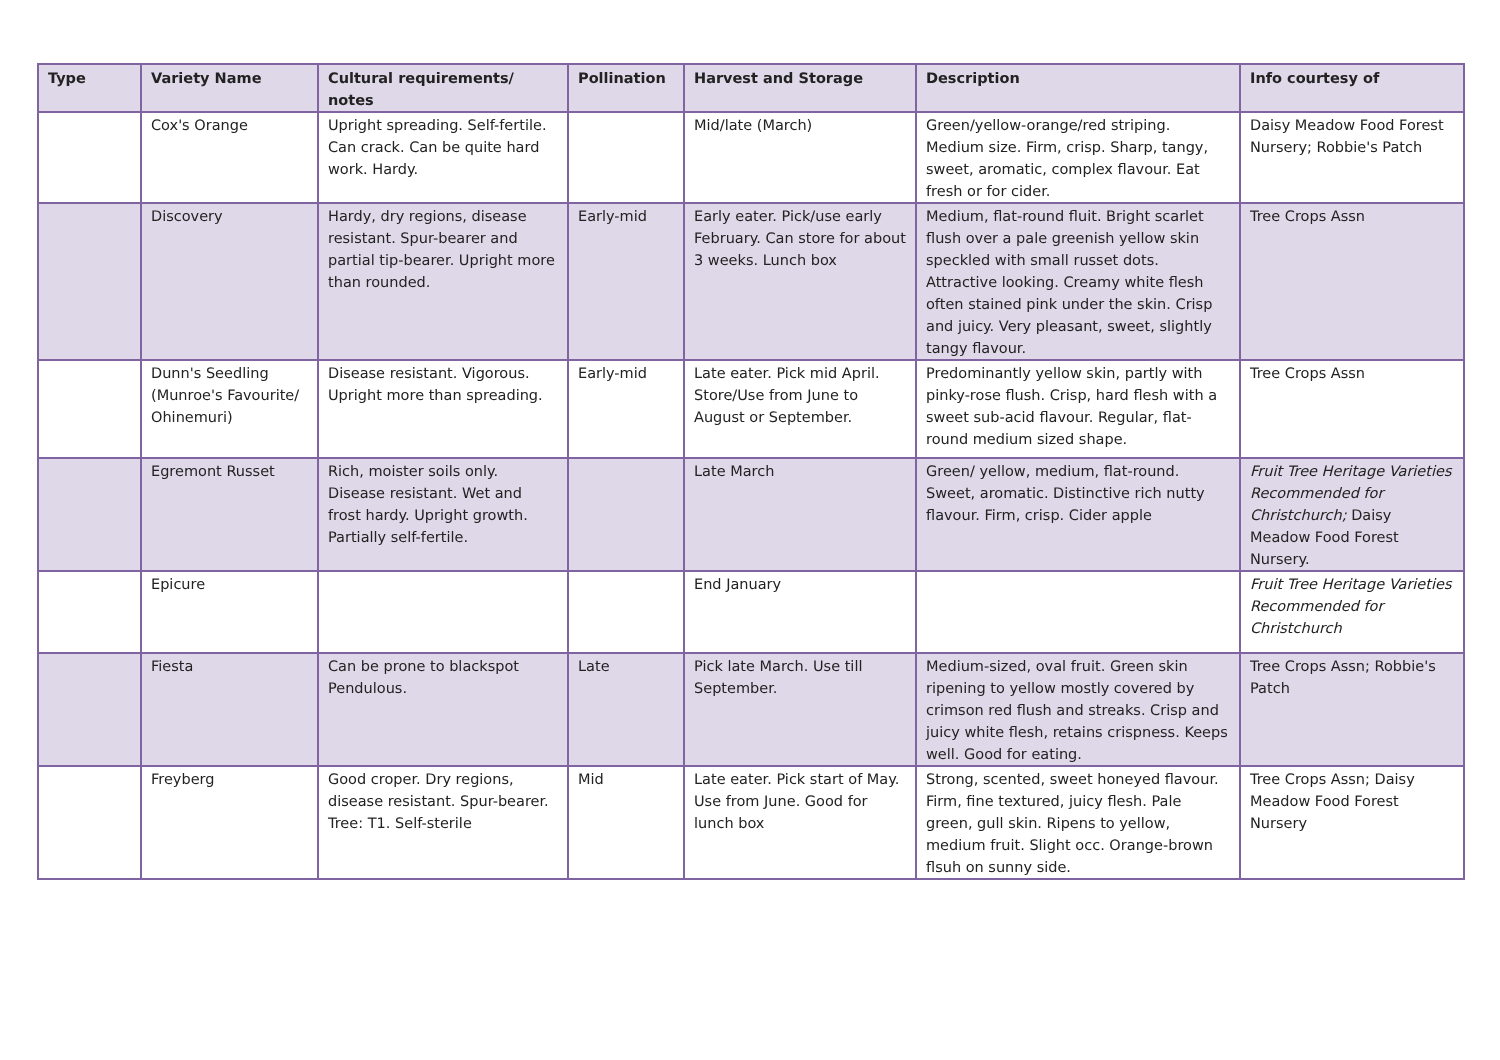| Type | Variety Name | Cultural requirements/ notes | Pollination | Harvest and Storage | Description | Info courtesy of |
| --- | --- | --- | --- | --- | --- | --- |
| | Cox's Orange | Upright spreading. Self-fertile. Can crack. Can be quite hard work. Hardy. | | Mid/late (March) | Green/yellow-orange/red striping. Medium size. Firm, crisp. Sharp, tangy, sweet, aromatic, complex flavour. Eat fresh or for cider. | Daisy Meadow Food Forest Nursery; Robbie's Patch |
| | Discovery | Hardy, dry regions, disease resistant. Spur-bearer and partial tip-bearer. Upright more than rounded. | Early-mid | Early eater. Pick/use early February. Can store for about 3 weeks. Lunch box | Medium, flat-round fluit. Bright scarlet flush over a pale greenish yellow skin speckled with small russet dots. Attractive looking. Creamy white flesh often stained pink under the skin. Crisp and juicy. Very pleasant, sweet, slightly tangy flavour. | Tree Crops Assn |
| | Dunn's Seedling (Munroe's Favourite/ Ohinemuri) | Disease resistant. Vigorous. Upright more than spreading. | Early-mid | Late eater. Pick mid April. Store/Use from June to August or September. | Predominantly yellow skin, partly with pinky-rose flush. Crisp, hard flesh with a sweet sub-acid flavour. Regular, flat-round medium sized shape. | Tree Crops Assn |
| | Egremont Russet | Rich, moister soils only. Disease resistant. Wet and frost hardy. Upright growth. Partially self-fertile. | | Late March | Green/ yellow, medium, flat-round. Sweet, aromatic. Distinctive rich nutty flavour. Firm, crisp. Cider apple | Fruit Tree Heritage Varieties Recommended for Christchurch; Daisy Meadow Food Forest Nursery. |
| | Epicure | | | End January | | Fruit Tree Heritage Varieties Recommended for Christchurch |
| | Fiesta | Can be prone to blackspot Pendulous. | Late | Pick late March. Use till September. | Medium-sized, oval fruit. Green skin ripening to yellow mostly covered by crimson red flush and streaks. Crisp and juicy white flesh, retains crispness. Keeps well. Good for eating. | Tree Crops Assn; Robbie's Patch |
| | Freyberg | Good croper. Dry regions, disease resistant. Spur-bearer. Tree: T1. Self-sterile | Mid | Late eater. Pick start of May. Use from June. Good for lunch box | Strong, scented, sweet honeyed flavour. Firm, fine textured, juicy flesh. Pale green, gull skin. Ripens to yellow, medium fruit. Slight occ. Orange-brown flsuh on sunny side. | Tree Crops Assn; Daisy Meadow Food Forest Nursery |